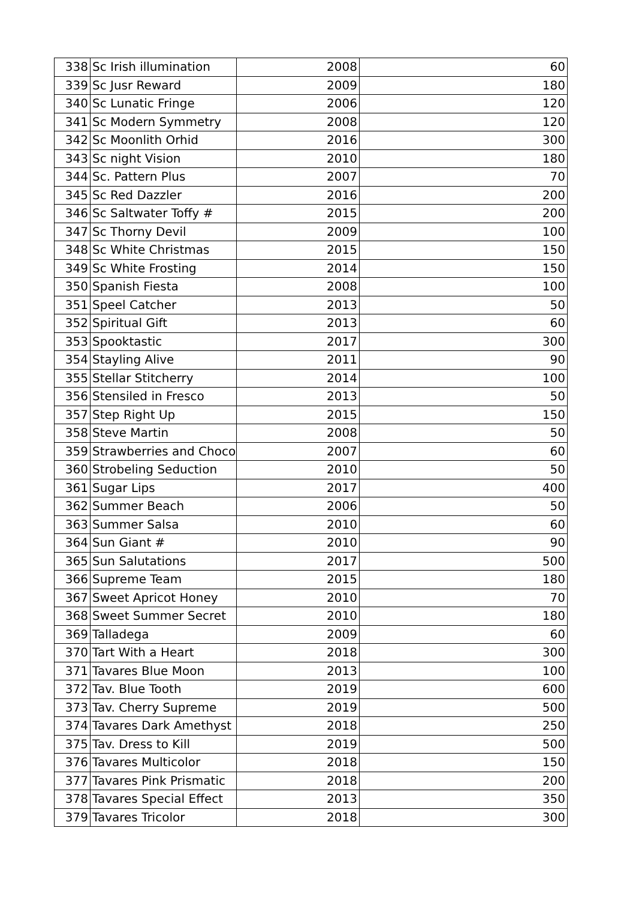| 338 | Sc Irish illumination | 2008 | 60 |
| 339 | Sc Jusr Reward | 2009 | 180 |
| 340 | Sc Lunatic Fringe | 2006 | 120 |
| 341 | Sc Modern Symmetry | 2008 | 120 |
| 342 | Sc Moonlith Orhid | 2016 | 300 |
| 343 | Sc night Vision | 2010 | 180 |
| 344 | Sc. Pattern Plus | 2007 | 70 |
| 345 | Sc Red Dazzler | 2016 | 200 |
| 346 | Sc Saltwater Toffy # | 2015 | 200 |
| 347 | Sc Thorny Devil | 2009 | 100 |
| 348 | Sc White Christmas | 2015 | 150 |
| 349 | Sc White Frosting | 2014 | 150 |
| 350 | Spanish Fiesta | 2008 | 100 |
| 351 | Speel Catcher | 2013 | 50 |
| 352 | Spiritual Gift | 2013 | 60 |
| 353 | Spooktastic | 2017 | 300 |
| 354 | Stayling Alive | 2011 | 90 |
| 355 | Stellar Stitcherry | 2014 | 100 |
| 356 | Stensiled in Fresco | 2013 | 50 |
| 357 | Step Right Up | 2015 | 150 |
| 358 | Steve Martin | 2008 | 50 |
| 359 | Strawberries and Choco | 2007 | 60 |
| 360 | Strobeling Seduction | 2010 | 50 |
| 361 | Sugar Lips | 2017 | 400 |
| 362 | Summer Beach | 2006 | 50 |
| 363 | Summer Salsa | 2010 | 60 |
| 364 | Sun Giant # | 2010 | 90 |
| 365 | Sun Salutations | 2017 | 500 |
| 366 | Supreme Team | 2015 | 180 |
| 367 | Sweet Apricot Honey | 2010 | 70 |
| 368 | Sweet Summer Secret | 2010 | 180 |
| 369 | Talladega | 2009 | 60 |
| 370 | Tart With a Heart | 2018 | 300 |
| 371 | Tavares Blue Moon | 2013 | 100 |
| 372 | Tav. Blue Tooth | 2019 | 600 |
| 373 | Tav. Cherry Supreme | 2019 | 500 |
| 374 | Tavares Dark Amethyst | 2018 | 250 |
| 375 | Tav. Dress to Kill | 2019 | 500 |
| 376 | Tavares Multicolor | 2018 | 150 |
| 377 | Tavares Pink Prismatic | 2018 | 200 |
| 378 | Tavares Special Effect | 2013 | 350 |
| 379 | Tavares Tricolor | 2018 | 300 |